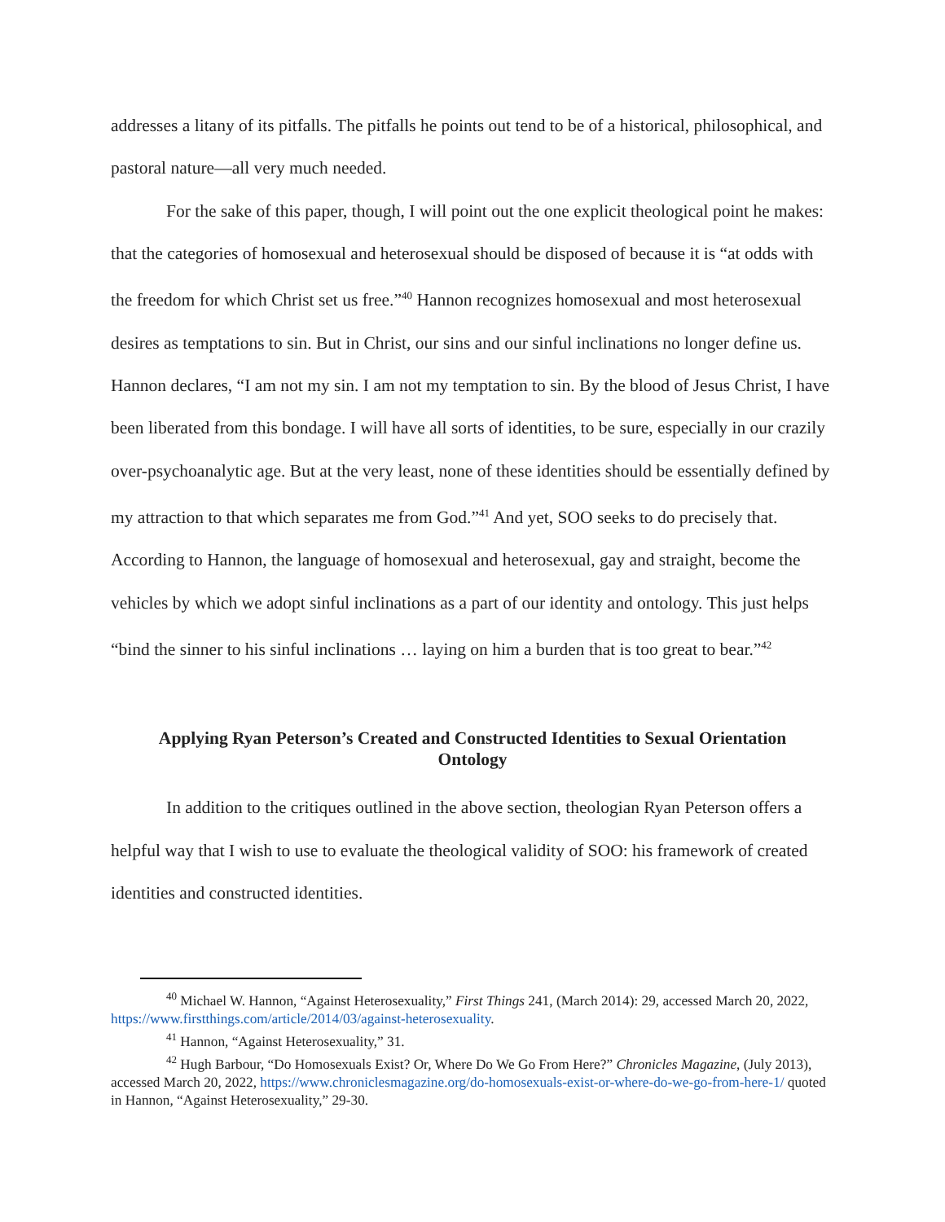addresses a litany of its pitfalls. The pitfalls he points out tend to be of a historical, philosophical, and pastoral nature—all very much needed.
For the sake of this paper, though, I will point out the one explicit theological point he makes: that the categories of homosexual and heterosexual should be disposed of because it is “at odds with the freedom for which Christ set us free.”<sup>40</sup> Hannon recognizes homosexual and most heterosexual desires as temptations to sin. But in Christ, our sins and our sinful inclinations no longer define us. Hannon declares, “I am not my sin. I am not my temptation to sin. By the blood of Jesus Christ, I have been liberated from this bondage. I will have all sorts of identities, to be sure, especially in our crazily over-psychoanalytic age. But at the very least, none of these identities should be essentially defined by my attraction to that which separates me from God.”<sup>41</sup> And yet, SOO seeks to do precisely that. According to Hannon, the language of homosexual and heterosexual, gay and straight, become the vehicles by which we adopt sinful inclinations as a part of our identity and ontology. This just helps “bind the sinner to his sinful inclinations … laying on him a burden that is too great to bear.”<sup>42</sup>
Applying Ryan Peterson’s Created and Constructed Identities to Sexual Orientation Ontology
In addition to the critiques outlined in the above section, theologian Ryan Peterson offers a helpful way that I wish to use to evaluate the theological validity of SOO: his framework of created identities and constructed identities.
<sup>40</sup> Michael W. Hannon, “Against Heterosexuality,” First Things 241, (March 2014): 29, accessed March 20, 2022, https://www.firstthings.com/article/2014/03/against-heterosexuality.
<sup>41</sup> Hannon, “Against Heterosexuality,” 31.
<sup>42</sup> Hugh Barbour, “Do Homosexuals Exist? Or, Where Do We Go From Here?” Chronicles Magazine, (July 2013), accessed March 20, 2022, https://www.chroniclesmagazine.org/do-homosexuals-exist-or-where-do-we-go-from-here-1/ quoted in Hannon, “Against Heterosexuality,” 29-30.